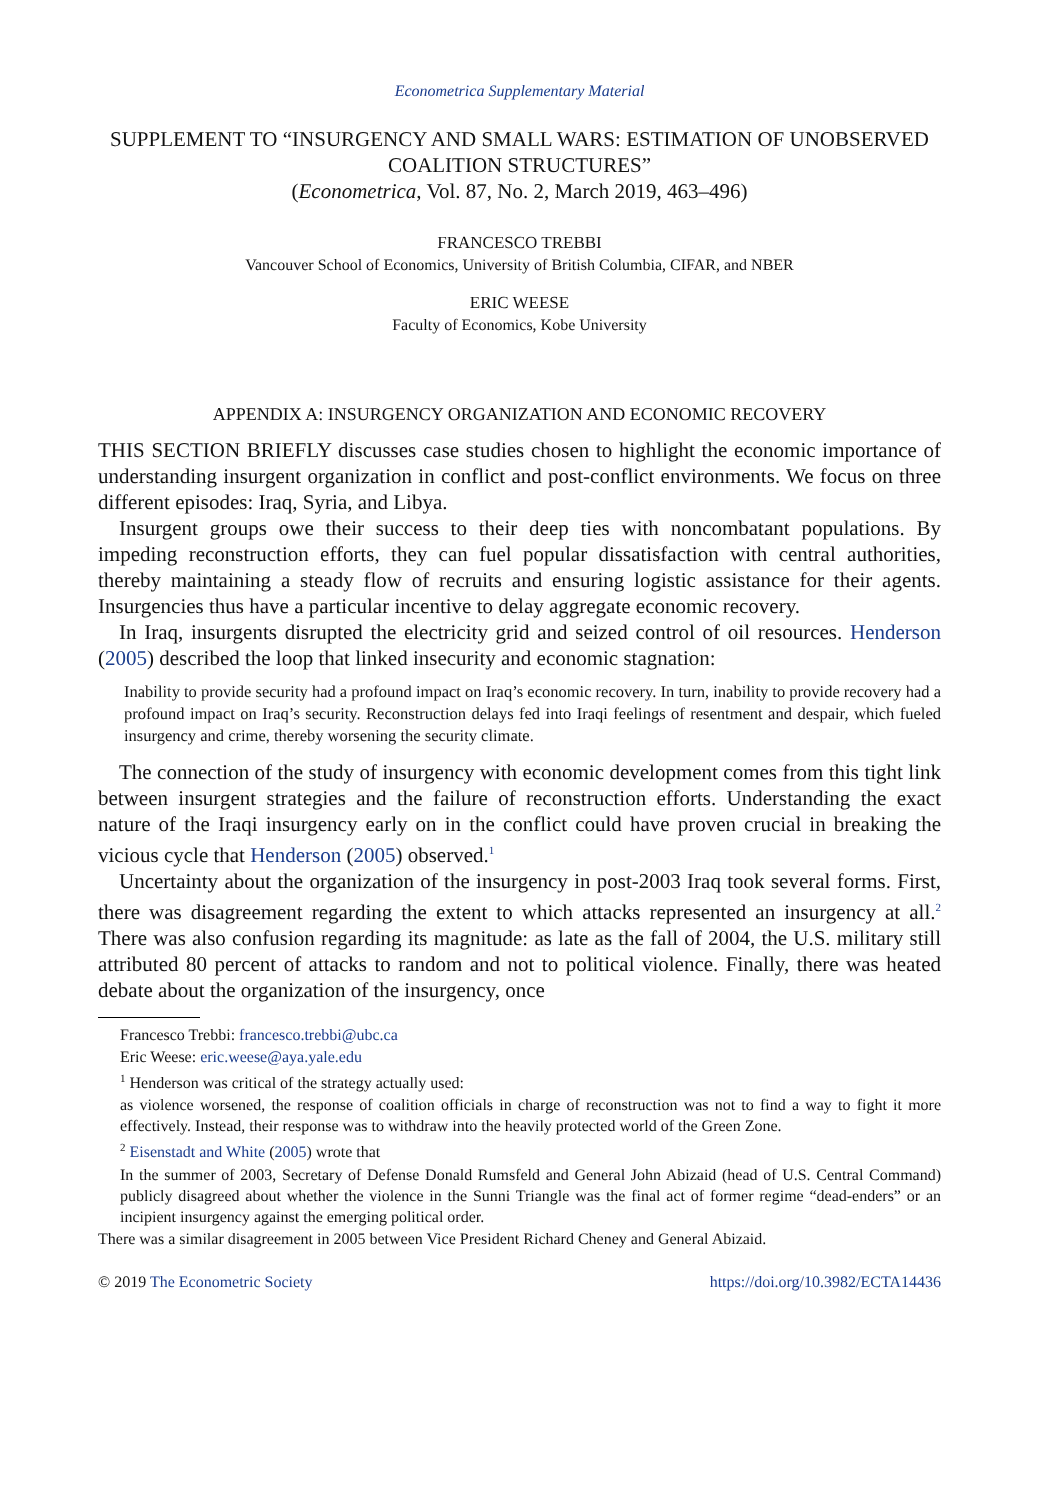Econometrica Supplementary Material
SUPPLEMENT TO “INSURGENCY AND SMALL WARS: ESTIMATION OF UNOBSERVED COALITION STRUCTURES”
(Econometrica, Vol. 87, No. 2, March 2019, 463–496)
FRANCESCO TREBBI
Vancouver School of Economics, University of British Columbia, CIFAR, and NBER
ERIC WEESE
Faculty of Economics, Kobe University
APPENDIX A: INSURGENCY ORGANIZATION AND ECONOMIC RECOVERY
THIS SECTION BRIEFLY discusses case studies chosen to highlight the economic importance of understanding insurgent organization in conflict and post-conflict environments. We focus on three different episodes: Iraq, Syria, and Libya.
Insurgent groups owe their success to their deep ties with noncombatant populations. By impeding reconstruction efforts, they can fuel popular dissatisfaction with central authorities, thereby maintaining a steady flow of recruits and ensuring logistic assistance for their agents. Insurgencies thus have a particular incentive to delay aggregate economic recovery.
In Iraq, insurgents disrupted the electricity grid and seized control of oil resources. Henderson (2005) described the loop that linked insecurity and economic stagnation:
Inability to provide security had a profound impact on Iraq’s economic recovery. In turn, inability to provide recovery had a profound impact on Iraq’s security. Reconstruction delays fed into Iraqi feelings of resentment and despair, which fueled insurgency and crime, thereby worsening the security climate.
The connection of the study of insurgency with economic development comes from this tight link between insurgent strategies and the failure of reconstruction efforts. Understanding the exact nature of the Iraqi insurgency early on in the conflict could have proven crucial in breaking the vicious cycle that Henderson (2005) observed.<sup>1</sup>
Uncertainty about the organization of the insurgency in post-2003 Iraq took several forms. First, there was disagreement regarding the extent to which attacks represented an insurgency at all.<sup>2</sup> There was also confusion regarding its magnitude: as late as the fall of 2004, the U.S. military still attributed 80 percent of attacks to random and not to political violence. Finally, there was heated debate about the organization of the insurgency, once
Francesco Trebbi: francesco.trebbi@ubc.ca
Eric Weese: eric.weese@aya.yale.edu
<sup>1</sup> Henderson was critical of the strategy actually used:
as violence worsened, the response of coalition officials in charge of reconstruction was not to find a way to fight it more effectively. Instead, their response was to withdraw into the heavily protected world of the Green Zone.
<sup>2</sup> Eisenstadt and White (2005) wrote that
In the summer of 2003, Secretary of Defense Donald Rumsfeld and General John Abizaid (head of U.S. Central Command) publicly disagreed about whether the violence in the Sunni Triangle was the final act of former regime “dead-enders” or an incipient insurgency against the emerging political order.
There was a similar disagreement in 2005 between Vice President Richard Cheney and General Abizaid.
© 2019 The Econometric Society https://doi.org/10.3982/ECTA14436